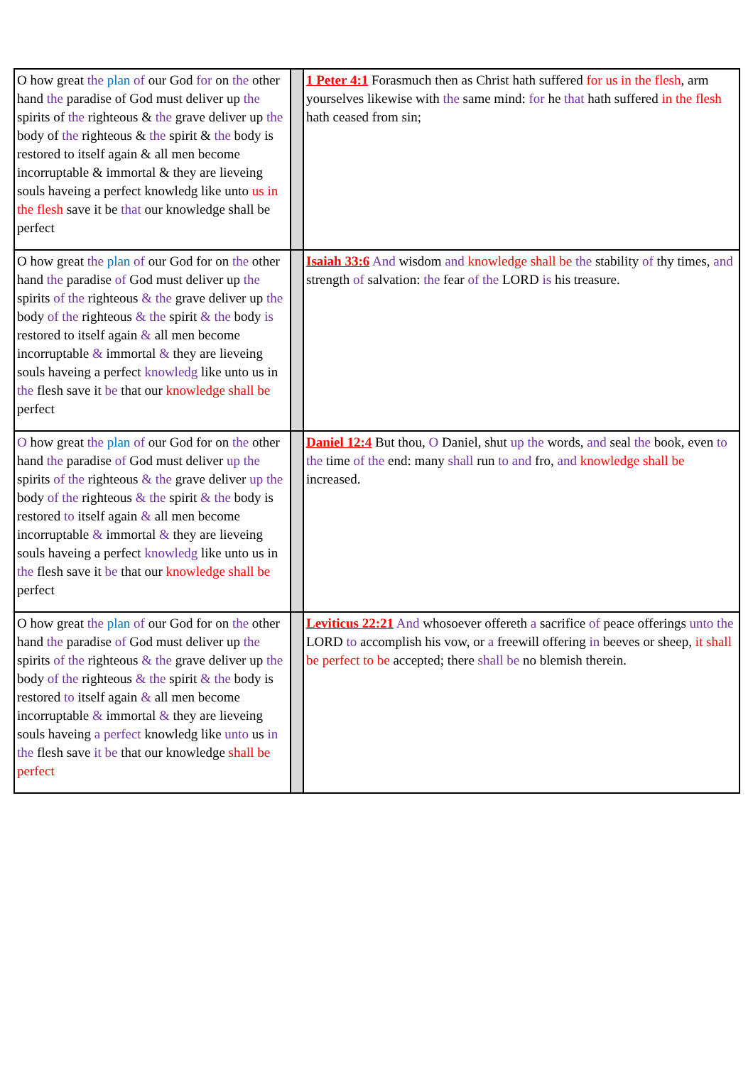| O how great the plan of our God for on the other hand the paradise of God must deliver up the spirits of the righteous & the grave deliver up the body of the righteous & the spirit & the body is restored to itself again & all men become incorruptable & immortal & they are lieveing souls haveing a perfect knowledg like unto us in the flesh save it be that our knowledge shall be perfect | | 1 Peter 4:1 Forasmuch then as Christ hath suffered for us in the flesh , arm yourselves likewise with the same mind: for he that hath suffered in the flesh hath ceased from sin; |
| O how great the plan of our God for on the other hand the paradise of God must deliver up the spirits of the righteous & the grave deliver up the body of the righteous & the spirit & the body is restored to itself again & all men become incorruptable & immortal & they are lieveing souls haveing a perfect knowledg like unto us in the flesh save it be that our knowledge shall be perfect | | Isaiah 33:6 And wisdom and knowledge shall be the stability of thy times, and strength of salvation: the fear of the LORD is his treasure. |
| O how great the plan of our God for on the other hand the paradise of God must deliver up the spirits of the righteous & the grave deliver up the body of the righteous & the spirit & the body is restored to itself again & all men become incorruptable & immortal & they are lieveing souls haveing a perfect knowledg like unto us in the flesh save it be that our knowledge shall be perfect | | Daniel 12:4 But thou, O Daniel, shut up the words, and seal the book, even to the time of the end: many shall run to and fro, and knowledge shall be increased. |
| O how great the plan of our God for on the other hand the paradise of God must deliver up the spirits of the righteous & the grave deliver up the body of the righteous & the spirit & the body is restored to itself again & all men become incorruptable & immortal & they are lieveing souls haveing a perfect knowledg like unto us in the flesh save it be that our knowledge shall be perfect | | Leviticus 22:21 And whosoever offereth a sacrifice of peace offerings unto the LORD to accomplish his vow, or a freewill offering in beeves or sheep, it shall be perfect to be accepted; there shall be no blemish therein. |